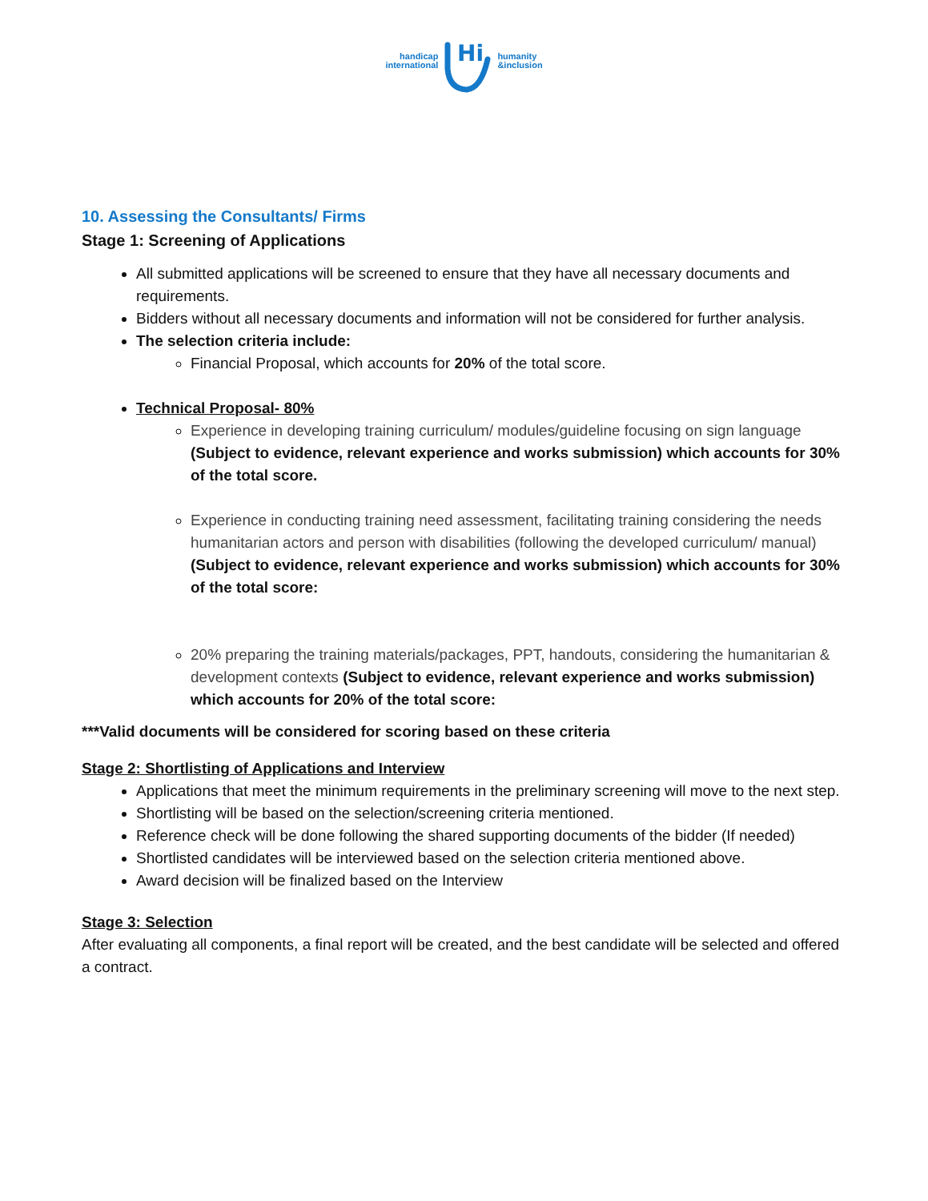handicap
international
Hi
humanity
&inclusion
10. Assessing the Consultants/ Firms
Stage 1: Screening of Applications
All submitted applications will be screened to ensure that they have all necessary documents and requirements.
Bidders without all necessary documents and information will not be considered for further analysis.
The selection criteria include:
Financial Proposal, which accounts for 20% of the total score.
Technical Proposal- 80%
Experience in developing training curriculum/ modules/guideline focusing on sign language (Subject to evidence, relevant experience and works submission) which accounts for 30% of the total score.
Experience in conducting training need assessment, facilitating training considering the needs humanitarian actors and person with disabilities (following the developed curriculum/ manual) (Subject to evidence, relevant experience and works submission) which accounts for 30% of the total score:
20% preparing the training materials/packages, PPT, handouts, considering the humanitarian & development contexts (Subject to evidence, relevant experience and works submission) which accounts for 20% of the total score:
***Valid documents will be considered for scoring based on these criteria
Stage 2: Shortlisting of Applications and Interview
Applications that meet the minimum requirements in the preliminary screening will move to the next step.
Shortlisting will be based on the selection/screening criteria mentioned.
Reference check will be done following the shared supporting documents of the bidder (If needed)
Shortlisted candidates will be interviewed based on the selection criteria mentioned above.
Award decision will be finalized based on the Interview
Stage 3: Selection
After evaluating all components, a final report will be created, and the best candidate will be selected and offered a contract.